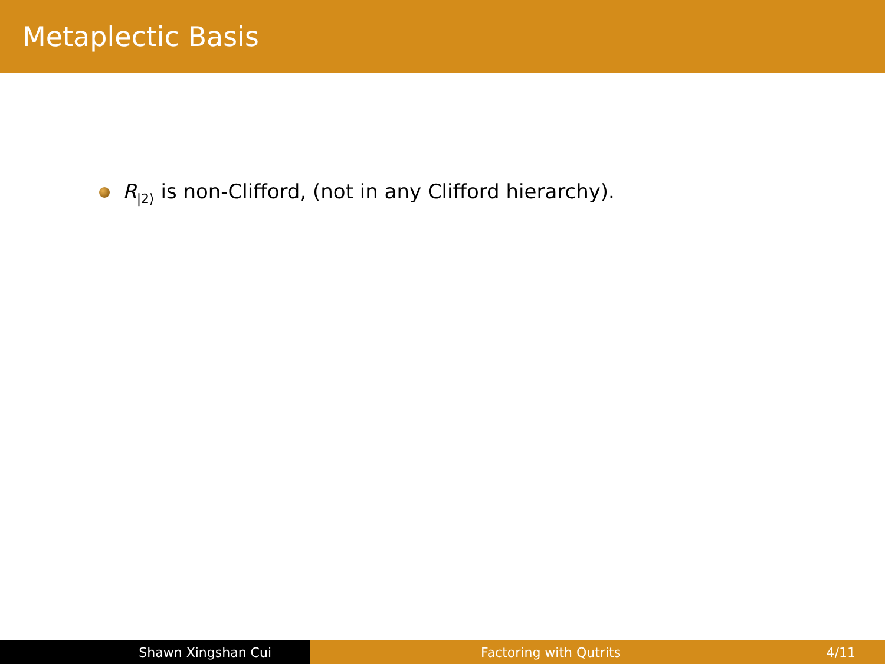Metaplectic Basis
R<sub>|2⟩</sub> is non-Clifford, (not in any Clifford hierarchy).
Shawn Xingshan Cui Factoring with Qutrits 4/11